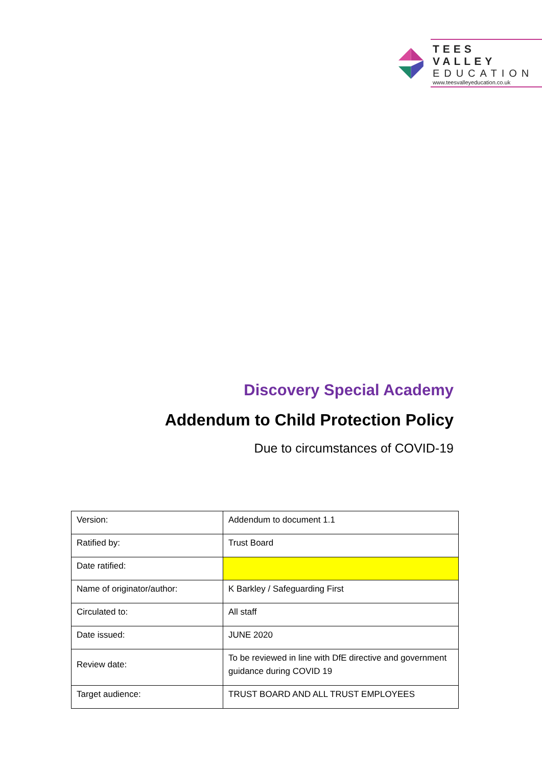TEES VALLEY
EDUCATION
www.teesvalleyeducation.co.uk
Discovery Special Academy
Addendum to Child Protection Policy
Due to circumstances of COVID-19
| Version: | Addendum to document 1.1 |
| Ratified by: | Trust Board |
| Date ratified: | |
| Name of originator/author: | K Barkley / Safeguarding First |
| Circulated to: | All staff |
| Date issued: | JUNE 2020 |
| Review date: | To be reviewed in line with DfE directive and government guidance during COVID 19 |
| Target audience: | TRUST BOARD AND ALL TRUST EMPLOYEES |